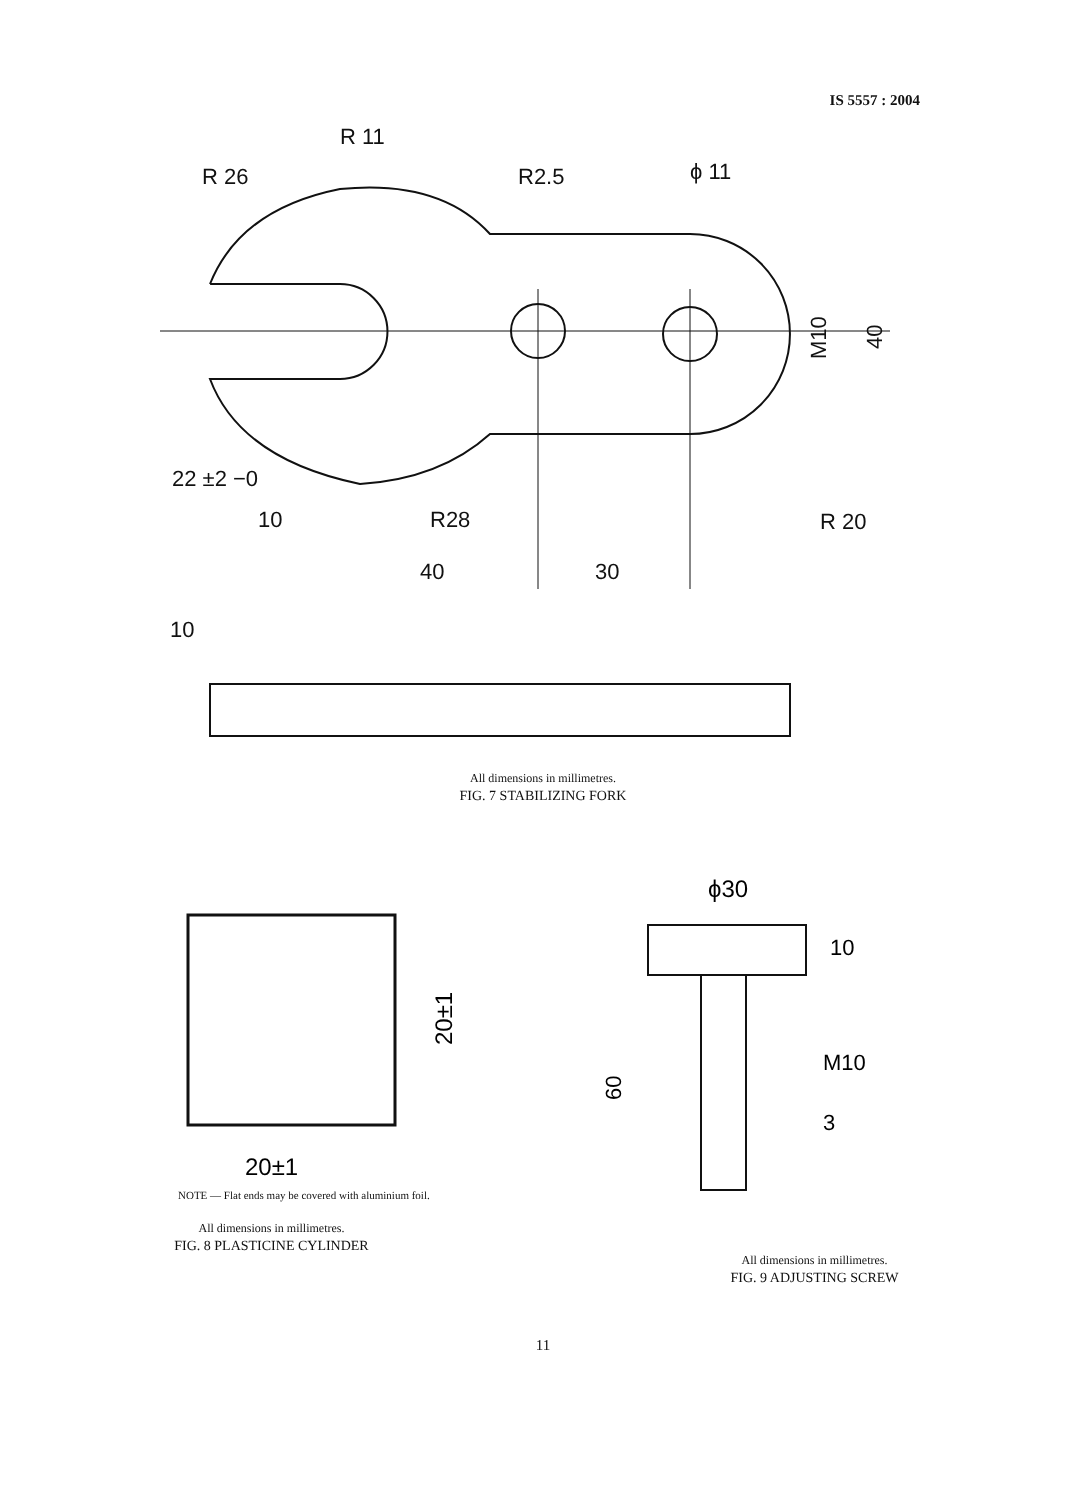IS 5557 : 2004
R 11
R 26
R2.5
ϕ 11
R 20
R28
22 ±2 −0
10
40
30
10
M10
40
All dimensions in millimetres.
FIG. 7 STABILIZING FORK
20±1
20±1
NOTE — Flat ends may be covered with aluminium foil.
All dimensions in millimetres.
FIG. 8 PLASTICINE CYLINDER
ϕ30
10
M10
3
60
All dimensions in millimetres.
FIG. 9 ADJUSTING SCREW
11